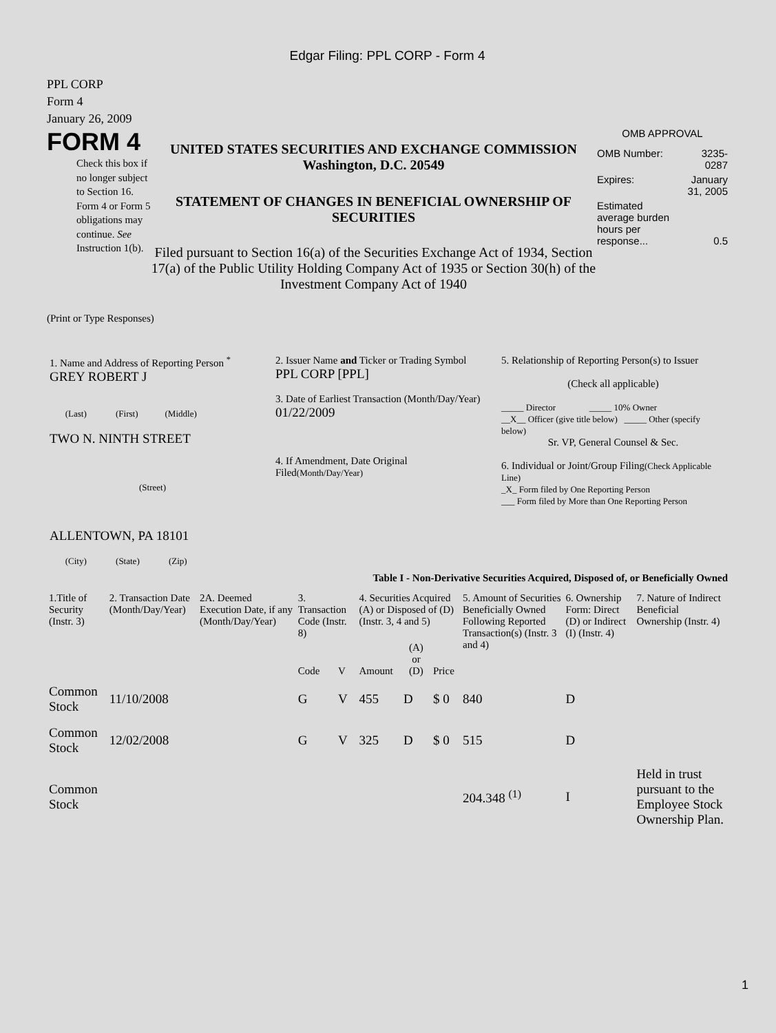Edgar Filing: PPL CORP - Form 4
PPL CORP
Form 4
January 26, 2009
FORM 4
Check this box if no longer subject to Section 16. Form 4 or Form 5 obligations may continue. See Instruction 1(b).
UNITED STATES SECURITIES AND EXCHANGE COMMISSION
Washington, D.C. 20549
STATEMENT OF CHANGES IN BENEFICIAL OWNERSHIP OF SECURITIES
Filed pursuant to Section 16(a) of the Securities Exchange Act of 1934, Section 17(a) of the Public Utility Holding Company Act of 1935 or Section 30(h) of the Investment Company Act of 1940
OMB APPROVAL
| OMB Number: | 3235-0287 |
| Expires: | January 31, 2005 |
| Estimated average burden hours per response... | 0.5 |
(Print or Type Responses)
| 1. Name and Address of Reporting Person <sup>*</sup> GREY ROBERT J (Last) (First) (Middle) TWO N. NINTH STREET (Street) ALLENTOWN, PA 18101 (City) (State) (Zip) | 2. Issuer Name and Ticker or Trading Symbol PPL CORP [PPL] 3. Date of Earliest Transaction (Month/Day/Year) 01/22/2009 4. If Amendment, Date Original Filed (Month/Day/Year) | 5. Relationship of Reporting Person(s) to Issuer (Check all applicable) _____ Director _____ 10% Owner __X__ Officer (give title below) _____ Other (specify below) Sr. VP, General Counsel & Sec. 6. Individual or Joint/Group Filing (Check Applicable Line) _X_ Form filed by One Reporting Person ___ Form filed by More than One Reporting Person |
Table I - Non-Derivative Securities Acquired, Disposed of, or Beneficially Owned
| 1.Title of Security (Instr. 3) | 2. Transaction Date (Month/Day/Year) | 2A. Deemed Execution Date, if any (Month/Day/Year) | 3. Transaction Code (Instr. 8) | | 4. Securities Acquired (A) or Disposed of (D) (Instr. 3, 4 and 5) | | | 5. Amount of Securities Beneficially Owned Following Reported Transaction(s) (Instr. 3 and 4) | 6. Ownership Form: Direct (D) or Indirect (I) (Instr. 4) | 7. Nature of Indirect Beneficial Ownership (Instr. 4) |
| --- | --- | --- | --- | --- | --- | --- | --- | --- | --- | --- |
| | | | Code | V | Amount | (A) or (D) | Price | | | |
| Common Stock | 11/10/2008 | | G | V | 455 | D | $ 0 | 840 | D | |
| Common Stock | 12/02/2008 | | G | V | 325 | D | $ 0 | 515 | D | |
| Common Stock | | | | | | | | 204.348 <sup>(1)</sup> | I | Held in trust pursuant to the Employee Stock Ownership Plan. |
1